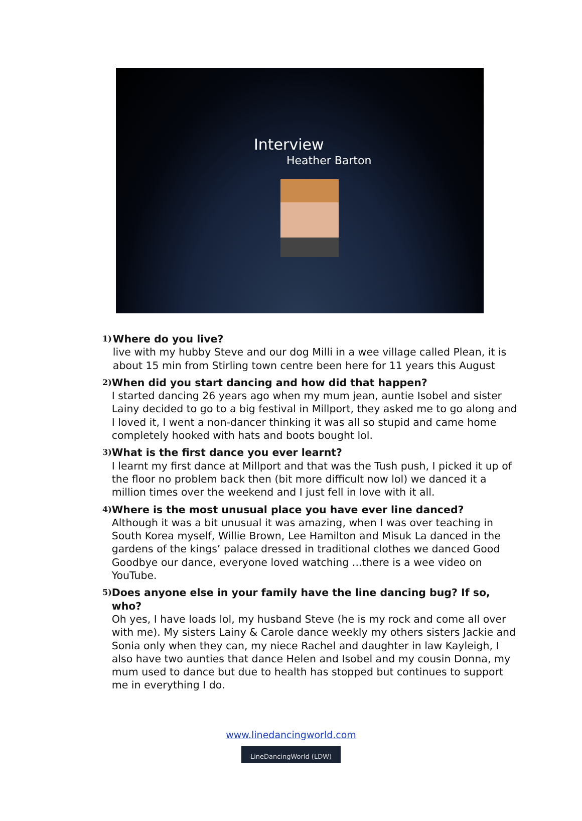Interview
Heather Barton
1)
Where do you live?
live with my hubby Steve and our dog Milli in a wee village called Plean, it is about 15 min from Stirling town centre been here for 11 years this August
2)
When did you start dancing and how did that happen?
I started dancing 26 years ago when my mum jean, auntie Isobel and sister Lainy decided to go to a big festival in Millport, they asked me to go along and I loved it, I went a non-dancer thinking it was all so stupid and came home completely hooked with hats and boots bought lol.
3)
What is the first dance you ever learnt?
I learnt my first dance at Millport and that was the Tush push, I picked it up of the floor no problem back then (bit more difficult now lol) we danced it a million times over the weekend and I just fell in love with it all.
4)
Where is the most unusual place you have ever line danced?
Although it was a bit unusual it was amazing, when I was over teaching in South Korea myself, Willie Brown, Lee Hamilton and Misuk La danced in the gardens of the kings’ palace dressed in traditional clothes we danced Good Goodbye our dance, everyone loved watching ...there is a wee video on YouTube.
5)
Does anyone else in your family have the line dancing bug? If so, who?
Oh yes, I have loads lol, my husband Steve (he is my rock and come all over with me). My sisters Lainy & Carole dance weekly my others sisters Jackie and Sonia only when they can, my niece Rachel and daughter in law Kayleigh, I also have two aunties that dance Helen and Isobel and my cousin Donna, my mum used to dance but due to health has stopped but continues to support me in everything I do.
www.linedancingworld.com
LineDancingWorld (LDW)